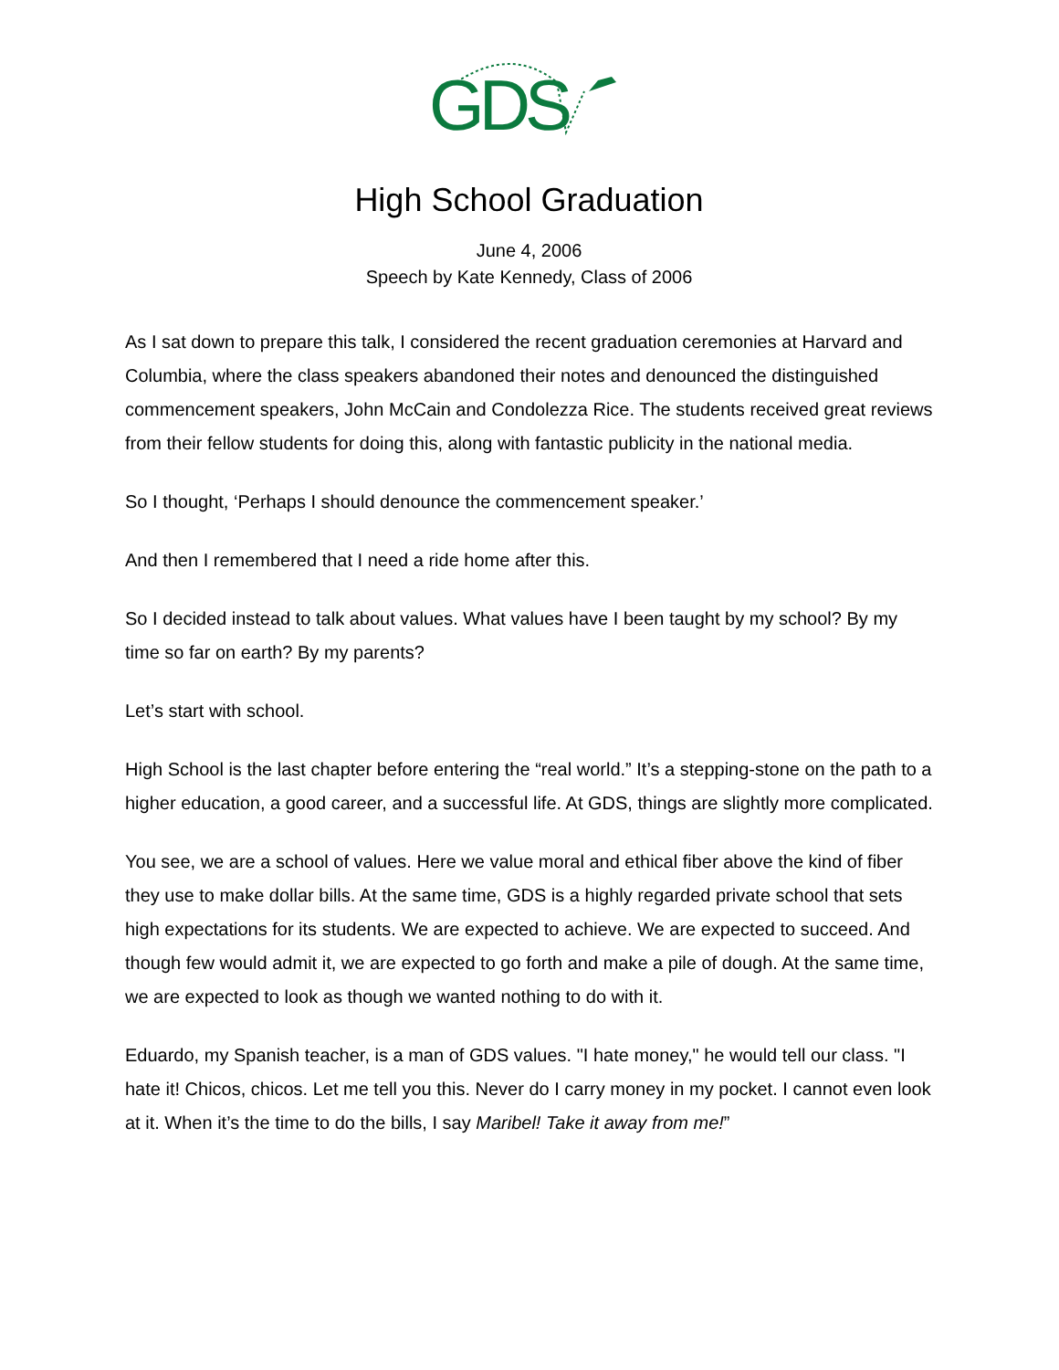GDS
High School Graduation
June 4, 2006
Speech by Kate Kennedy, Class of 2006
As I sat down to prepare this talk, I considered the recent graduation ceremonies at Harvard and Columbia, where the class speakers abandoned their notes and denounced the distinguished commencement speakers, John McCain and Condolezza Rice. The students received great reviews from their fellow students for doing this, along with fantastic publicity in the national media.
So I thought, ‘Perhaps I should denounce the commencement speaker.’
And then I remembered that I need a ride home after this.
So I decided instead to talk about values. What values have I been taught by my school? By my time so far on earth? By my parents?
Let’s start with school.
High School is the last chapter before entering the “real world.” It’s a stepping-stone on the path to a higher education, a good career, and a successful life. At GDS, things are slightly more complicated.
You see, we are a school of values. Here we value moral and ethical fiber above the kind of fiber they use to make dollar bills. At the same time, GDS is a highly regarded private school that sets high expectations for its students. We are expected to achieve. We are expected to succeed. And though few would admit it, we are expected to go forth and make a pile of dough. At the same time, we are expected to look as though we wanted nothing to do with it.
Eduardo, my Spanish teacher, is a man of GDS values. "I hate money," he would tell our class. "I hate it! Chicos, chicos. Let me tell you this. Never do I carry money in my pocket. I cannot even look at it. When it’s the time to do the bills, I say Maribel! Take it away from me!”